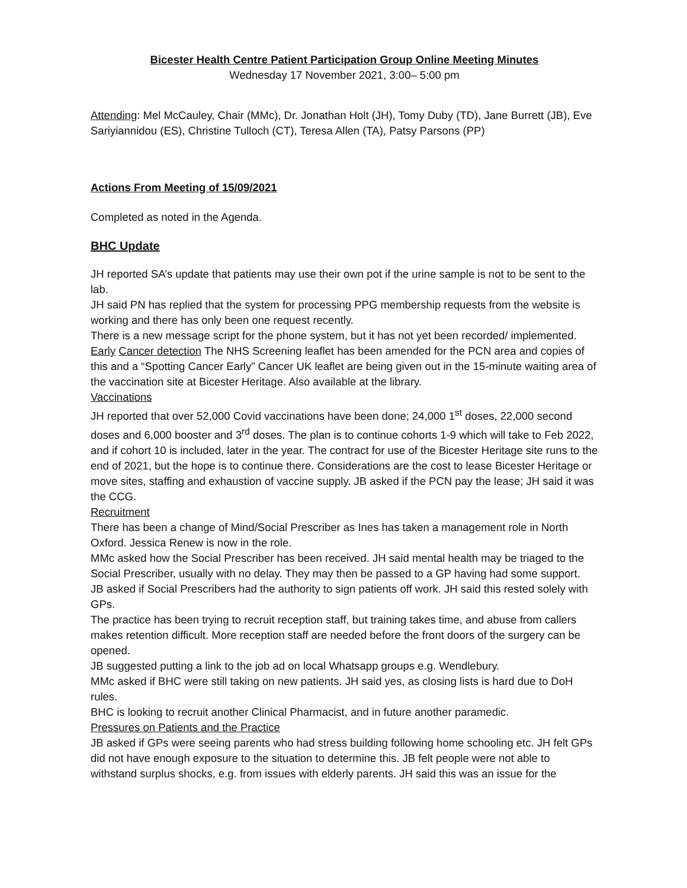Bicester Health Centre Patient Participation Group Online Meeting Minutes
Wednesday 17 November 2021, 3:00– 5:00 pm
Attending: Mel McCauley, Chair (MMc), Dr. Jonathan Holt (JH), Tomy Duby (TD), Jane Burrett (JB), Eve Sariyiannidou (ES), Christine Tulloch (CT), Teresa Allen (TA), Patsy Parsons (PP)
Actions From Meeting of 15/09/2021
Completed as noted in the Agenda.
BHC Update
JH reported SA’s update that patients may use their own pot if the urine sample is not to be sent to the lab.
JH said PN has replied that the system for processing PPG membership requests from the website is working and there has only been one request recently.
There is a new message script for the phone system, but it has not yet been recorded/ implemented.
Early Cancer detection The NHS Screening leaflet has been amended for the PCN area and copies of this and a “Spotting Cancer Early” Cancer UK leaflet are being given out in the 15-minute waiting area of the vaccination site at Bicester Heritage. Also available at the library.
Vaccinations
JH reported that over 52,000 Covid vaccinations have been done; 24,000 1<sup>st</sup> doses, 22,000 second doses and 6,000 booster and 3<sup>rd</sup> doses. The plan is to continue cohorts 1-9 which will take to Feb 2022, and if cohort 10 is included, later in the year. The contract for use of the Bicester Heritage site runs to the end of 2021, but the hope is to continue there. Considerations are the cost to lease Bicester Heritage or move sites, staffing and exhaustion of vaccine supply. JB asked if the PCN pay the lease; JH said it was the CCG.
Recruitment
There has been a change of Mind/Social Prescriber as Ines has taken a management role in North Oxford. Jessica Renew is now in the role.
MMc asked how the Social Prescriber has been received. JH said mental health may be triaged to the Social Prescriber, usually with no delay. They may then be passed to a GP having had some support.
JB asked if Social Prescribers had the authority to sign patients off work. JH said this rested solely with GPs.
The practice has been trying to recruit reception staff, but training takes time, and abuse from callers makes retention difficult. More reception staff are needed before the front doors of the surgery can be opened.
JB suggested putting a link to the job ad on local Whatsapp groups e.g. Wendlebury.
MMc asked if BHC were still taking on new patients. JH said yes, as closing lists is hard due to DoH rules.
BHC is looking to recruit another Clinical Pharmacist, and in future another paramedic.
Pressures on Patients and the Practice
JB asked if GPs were seeing parents who had stress building following home schooling etc. JH felt GPs did not have enough exposure to the situation to determine this. JB felt people were not able to withstand surplus shocks, e.g. from issues with elderly parents. JH said this was an issue for the